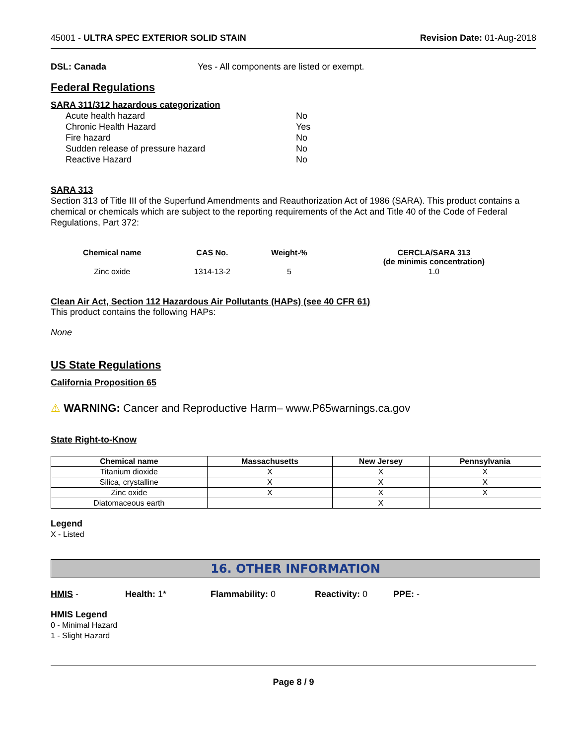45001 - ULTRA SPEC EXTERIOR SOLID STAIN Revision Date: 01-Aug-2018
DSL: Canada Yes - All components are listed or exempt.
Federal Regulations
SARA 311/312 hazardous categorization
| Acute health hazard | No |
| Chronic Health Hazard | Yes |
| Fire hazard | No |
| Sudden release of pressure hazard | No |
| Reactive Hazard | No |
SARA 313
Section 313 of Title III of the Superfund Amendments and Reauthorization Act of 1986 (SARA). This product contains a chemical or chemicals which are subject to the reporting requirements of the Act and Title 40 of the Code of Federal Regulations, Part 372:
| Chemical name | CAS No. | Weight-% | CERCLA/SARA 313 (de minimis concentration) |
| --- | --- | --- | --- |
| Zinc oxide | 1314-13-2 | 5 | 1.0 |
Clean Air Act, Section 112 Hazardous Air Pollutants (HAPs) (see 40 CFR 61)
This product contains the following HAPs:
None
US State Regulations
California Proposition 65
⚠ WARNING: Cancer and Reproductive Harm– www.P65warnings.ca.gov
State Right-to-Know
| Chemical name | Massachusetts | New Jersey | Pennsylvania |
| --- | --- | --- | --- |
| Titanium dioxide | X | X | X |
| Silica, crystalline | X | X | X |
| Zinc oxide | X | X | X |
| Diatomaceous earth | | X | |
Legend
X - Listed
16. OTHER INFORMATION
HMIS - Health: 1* Flammability: 0 Reactivity: 0 PPE: -
HMIS Legend
0 - Minimal Hazard
1 - Slight Hazard
Page 8 / 9